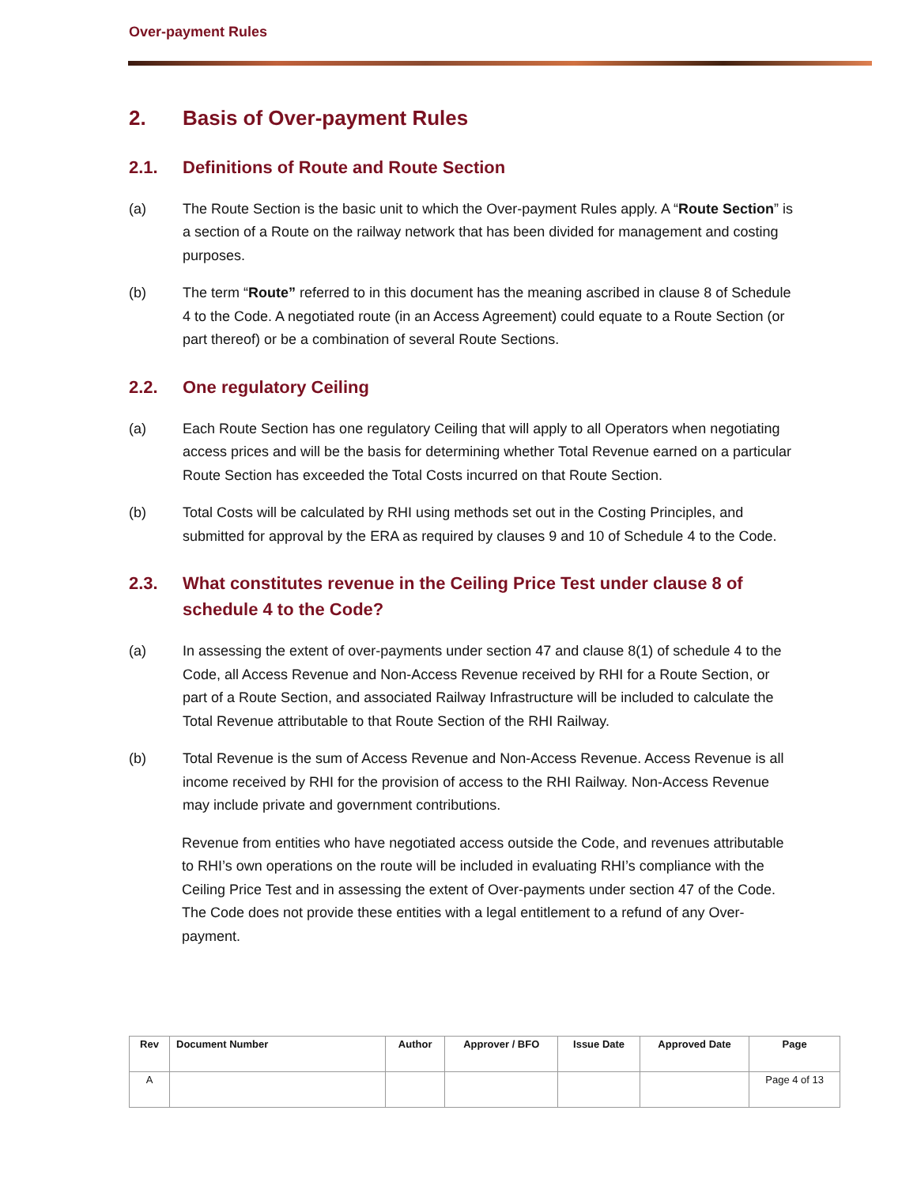Over-payment Rules
2. Basis of Over-payment Rules
2.1. Definitions of Route and Route Section
(a) The Route Section is the basic unit to which the Over-payment Rules apply. A “Route Section” is a section of a Route on the railway network that has been divided for management and costing purposes.
(b) The term “Route” referred to in this document has the meaning ascribed in clause 8 of Schedule 4 to the Code. A negotiated route (in an Access Agreement) could equate to a Route Section (or part thereof) or be a combination of several Route Sections.
2.2. One regulatory Ceiling
(a) Each Route Section has one regulatory Ceiling that will apply to all Operators when negotiating access prices and will be the basis for determining whether Total Revenue earned on a particular Route Section has exceeded the Total Costs incurred on that Route Section.
(b) Total Costs will be calculated by RHI using methods set out in the Costing Principles, and submitted for approval by the ERA as required by clauses 9 and 10 of Schedule 4 to the Code.
2.3. What constitutes revenue in the Ceiling Price Test under clause 8 of schedule 4 to the Code?
(a) In assessing the extent of over-payments under section 47 and clause 8(1) of schedule 4 to the Code, all Access Revenue and Non-Access Revenue received by RHI for a Route Section, or part of a Route Section, and associated Railway Infrastructure will be included to calculate the Total Revenue attributable to that Route Section of the RHI Railway.
(b) Total Revenue is the sum of Access Revenue and Non-Access Revenue. Access Revenue is all income received by RHI for the provision of access to the RHI Railway. Non-Access Revenue may include private and government contributions.
Revenue from entities who have negotiated access outside the Code, and revenues attributable to RHI’s own operations on the route will be included in evaluating RHI’s compliance with the Ceiling Price Test and in assessing the extent of Over-payments under section 47 of the Code. The Code does not provide these entities with a legal entitlement to a refund of any Over-payment.
| Rev | Document Number | Author | Approver / BFO | Issue Date | Approved Date | Page |
| --- | --- | --- | --- | --- | --- | --- |
| A | | | | | | Page 4 of 13 |